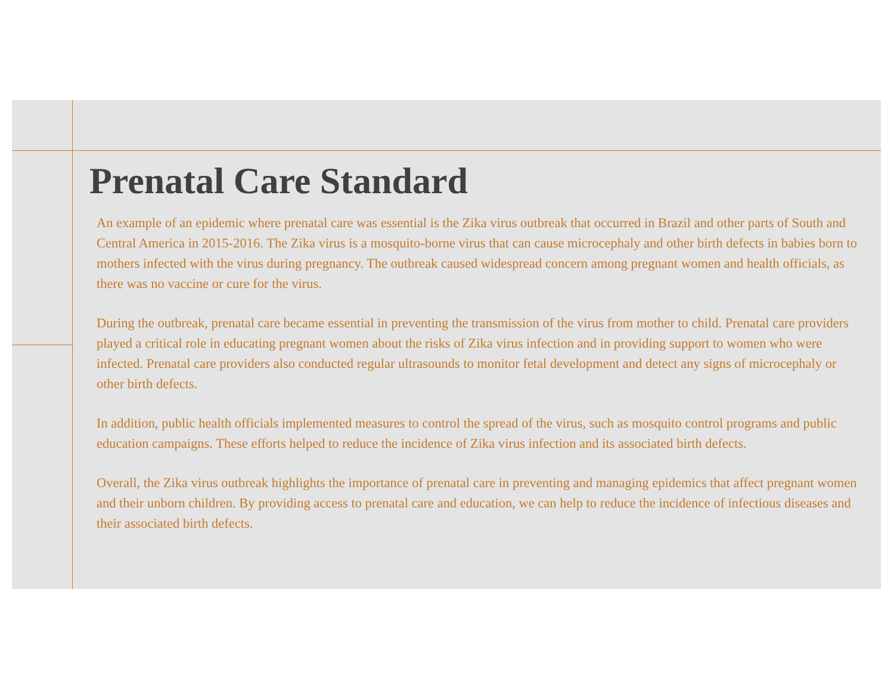Prenatal Care Standard
An example of an epidemic where prenatal care was essential is the Zika virus outbreak that occurred in Brazil and other parts of South and Central America in 2015-2016. The Zika virus is a mosquito-borne virus that can cause microcephaly and other birth defects in babies born to mothers infected with the virus during pregnancy. The outbreak caused widespread concern among pregnant women and health officials, as there was no vaccine or cure for the virus.
During the outbreak, prenatal care became essential in preventing the transmission of the virus from mother to child. Prenatal care providers played a critical role in educating pregnant women about the risks of Zika virus infection and in providing support to women who were infected. Prenatal care providers also conducted regular ultrasounds to monitor fetal development and detect any signs of microcephaly or other birth defects.
In addition, public health officials implemented measures to control the spread of the virus, such as mosquito control programs and public education campaigns. These efforts helped to reduce the incidence of Zika virus infection and its associated birth defects.
Overall, the Zika virus outbreak highlights the importance of prenatal care in preventing and managing epidemics that affect pregnant women and their unborn children. By providing access to prenatal care and education, we can help to reduce the incidence of infectious diseases and their associated birth defects.